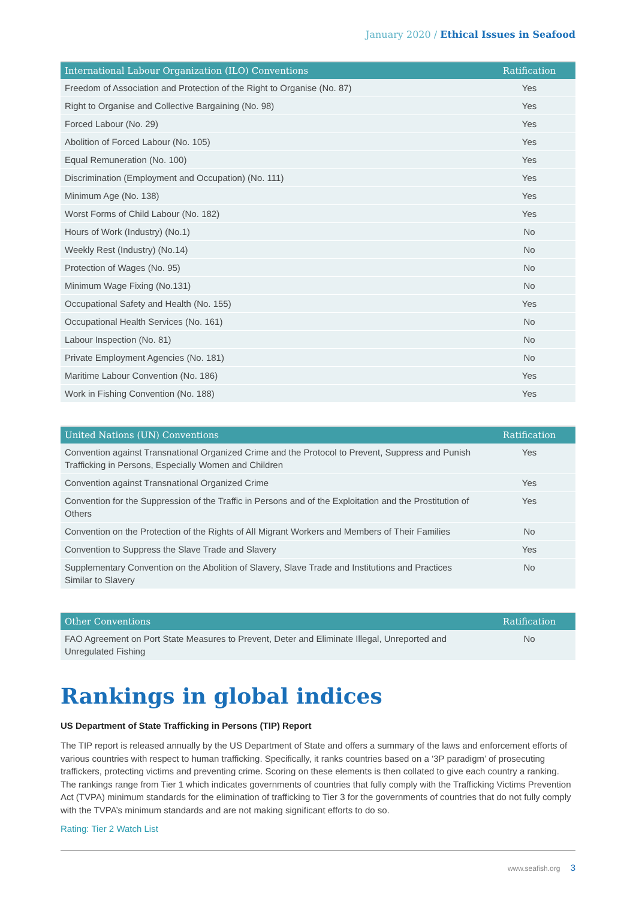January 2020 / Ethical Issues in Seafood
| International Labour Organization (ILO) Conventions | Ratification |
| --- | --- |
| Freedom of Association and Protection of the Right to Organise (No. 87) | Yes |
| Right to Organise and Collective Bargaining (No. 98) | Yes |
| Forced Labour (No. 29) | Yes |
| Abolition of Forced Labour (No. 105) | Yes |
| Equal Remuneration (No. 100) | Yes |
| Discrimination (Employment and Occupation) (No. 111) | Yes |
| Minimum Age (No. 138) | Yes |
| Worst Forms of Child Labour (No. 182) | Yes |
| Hours of Work (Industry) (No.1) | No |
| Weekly Rest (Industry) (No.14) | No |
| Protection of Wages (No. 95) | No |
| Minimum Wage Fixing (No.131) | No |
| Occupational Safety and Health (No. 155) | Yes |
| Occupational Health Services (No. 161) | No |
| Labour Inspection (No. 81) | No |
| Private Employment Agencies (No. 181) | No |
| Maritime Labour Convention (No. 186) | Yes |
| Work in Fishing Convention (No. 188) | Yes |
| United Nations (UN) Conventions | Ratification |
| --- | --- |
| Convention against Transnational Organized Crime and the Protocol to Prevent, Suppress and Punish Trafficking in Persons, Especially Women and Children | Yes |
| Convention against Transnational Organized Crime | Yes |
| Convention for the Suppression of the Traffic in Persons and of the Exploitation and the Prostitution of Others | Yes |
| Convention on the Protection of the Rights of All Migrant Workers and Members of Their Families | No |
| Convention to Suppress the Slave Trade and Slavery | Yes |
| Supplementary Convention on the Abolition of Slavery, Slave Trade and Institutions and Practices Similar to Slavery | No |
| Other Conventions | Ratification |
| --- | --- |
| FAO Agreement on Port State Measures to Prevent, Deter and Eliminate Illegal, Unreported and Unregulated Fishing | No |
Rankings in global indices
US Department of State Trafficking in Persons (TIP) Report
The TIP report is released annually by the US Department of State and offers a summary of the laws and enforcement efforts of various countries with respect to human trafficking. Specifically, it ranks countries based on a ‘3P paradigm’ of prosecuting traffickers, protecting victims and preventing crime. Scoring on these elements is then collated to give each country a ranking. The rankings range from Tier 1 which indicates governments of countries that fully comply with the Trafficking Victims Prevention Act (TVPA) minimum standards for the elimination of trafficking to Tier 3 for the governments of countries that do not fully comply with the TVPA’s minimum standards and are not making significant efforts to do so.
Rating: Tier 2 Watch List
www.seafish.org 3